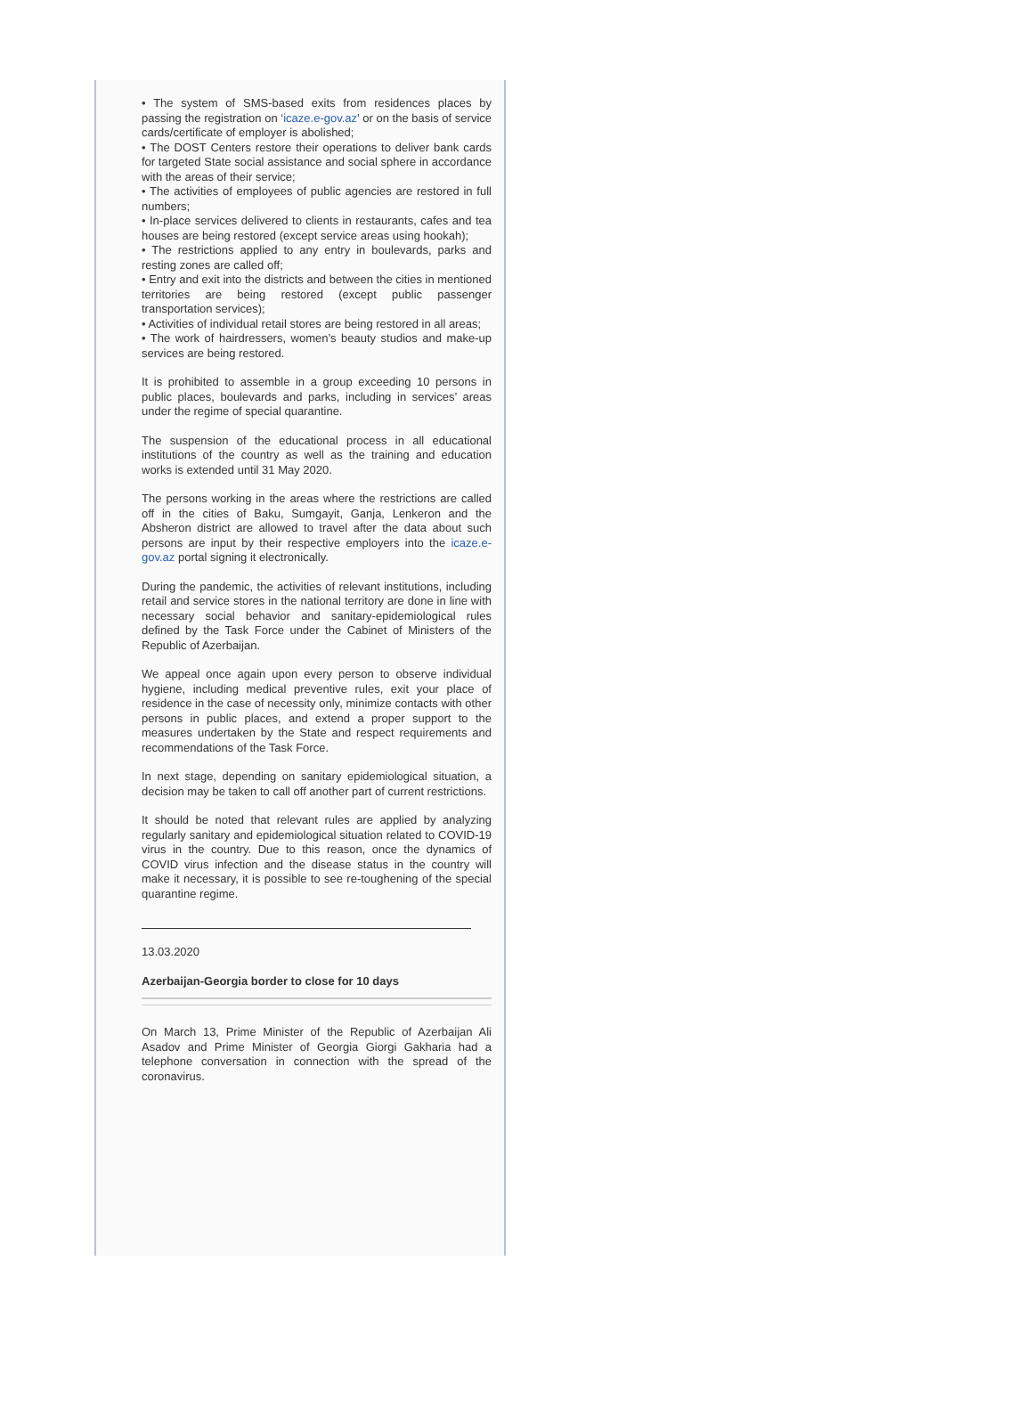• The system of SMS-based exits from residences places by passing the registration on ‘icaze.e-gov.az’ or on the basis of service cards/certificate of employer is abolished;
• The DOST Centers restore their operations to deliver bank cards for targeted State social assistance and social sphere in accordance with the areas of their service;
• The activities of employees of public agencies are restored in full numbers;
• In-place services delivered to clients in restaurants, cafes and tea houses are being restored (except service areas using hookah);
• The restrictions applied to any entry in boulevards, parks and resting zones are called off;
• Entry and exit into the districts and between the cities in mentioned territories are being restored (except public passenger transportation services);
• Activities of individual retail stores are being restored in all areas;
• The work of hairdressers, women’s beauty studios and make-up services are being restored.
It is prohibited to assemble in a group exceeding 10 persons in public places, boulevards and parks, including in services’ areas under the regime of special quarantine.
The suspension of the educational process in all educational institutions of the country as well as the training and education works is extended until 31 May 2020.
The persons working in the areas where the restrictions are called off in the cities of Baku, Sumgayit, Ganja, Lenkeron and the Absheron district are allowed to travel after the data about such persons are input by their respective employers into the icaze.e-gov.az portal signing it electronically.
During the pandemic, the activities of relevant institutions, including retail and service stores in the national territory are done in line with necessary social behavior and sanitary-epidemiological rules defined by the Task Force under the Cabinet of Ministers of the Republic of Azerbaijan.
We appeal once again upon every person to observe individual hygiene, including medical preventive rules, exit your place of residence in the case of necessity only, minimize contacts with other persons in public places, and extend a proper support to the measures undertaken by the State and respect requirements and recommendations of the Task Force.
In next stage, depending on sanitary epidemiological situation, a decision may be taken to call off another part of current restrictions.
It should be noted that relevant rules are applied by analyzing regularly sanitary and epidemiological situation related to COVID-19 virus in the country. Due to this reason, once the dynamics of COVID virus infection and the disease status in the country will make it necessary, it is possible to see re-toughening of the special quarantine regime.
13.03.2020
Azerbaijan-Georgia border to close for 10 days
On March 13, Prime Minister of the Republic of Azerbaijan Ali Asadov and Prime Minister of Georgia Giorgi Gakharia had a telephone conversation in connection with the spread of the coronavirus.